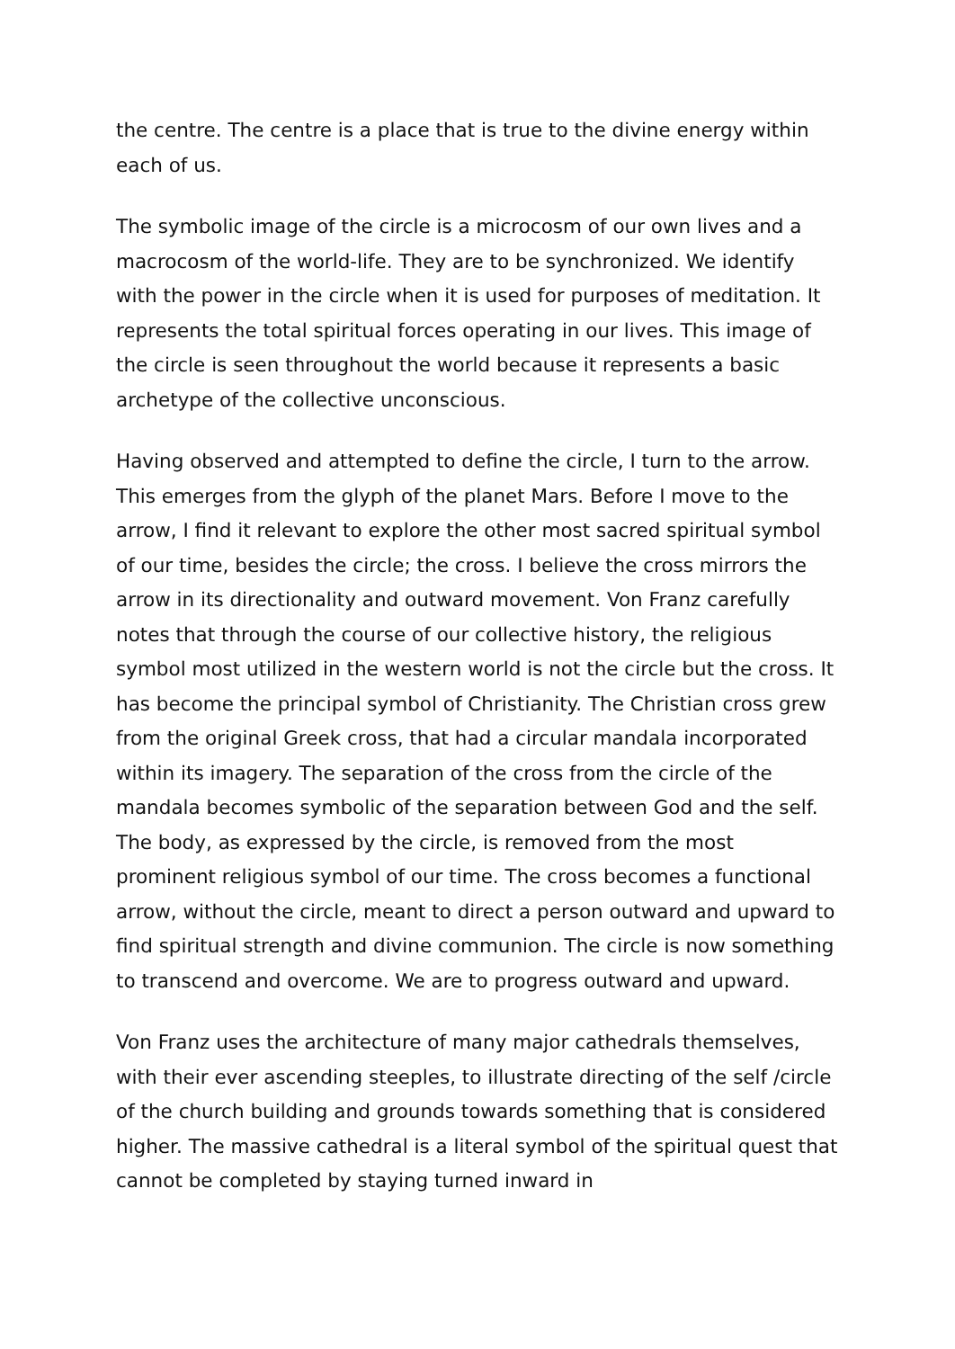the centre. The centre is a place that is true to the divine energy within each of us.
The symbolic image of the circle is a microcosm of our own lives and a macrocosm of the world-life. They are to be synchronized. We identify with the power in the circle when it is used for purposes of meditation. It represents the total spiritual forces operating in our lives. This image of the circle is seen throughout the world because it represents a basic archetype of the collective unconscious.
Having observed and attempted to define the circle, I turn to the arrow. This emerges from the glyph of the planet Mars. Before I move to the arrow, I find it relevant to explore the other most sacred spiritual symbol of our time, besides the circle; the cross. I believe the cross mirrors the arrow in its directionality and outward movement. Von Franz carefully notes that through the course of our collective history, the religious symbol most utilized in the western world is not the circle but the cross. It has become the principal symbol of Christianity. The Christian cross grew from the original Greek cross, that had a circular mandala incorporated within its imagery. The separation of the cross from the circle of the mandala becomes symbolic of the separation between God and the self. The body, as expressed by the circle, is removed from the most prominent religious symbol of our time. The cross becomes a functional arrow, without the circle, meant to direct a person outward and upward to find spiritual strength and divine communion. The circle is now something to transcend and overcome. We are to progress outward and upward.
Von Franz uses the architecture of many major cathedrals themselves, with their ever ascending steeples, to illustrate directing of the self /circle of the church building and grounds towards something that is considered higher. The massive cathedral is a literal symbol of the spiritual quest that cannot be completed by staying turned inward in